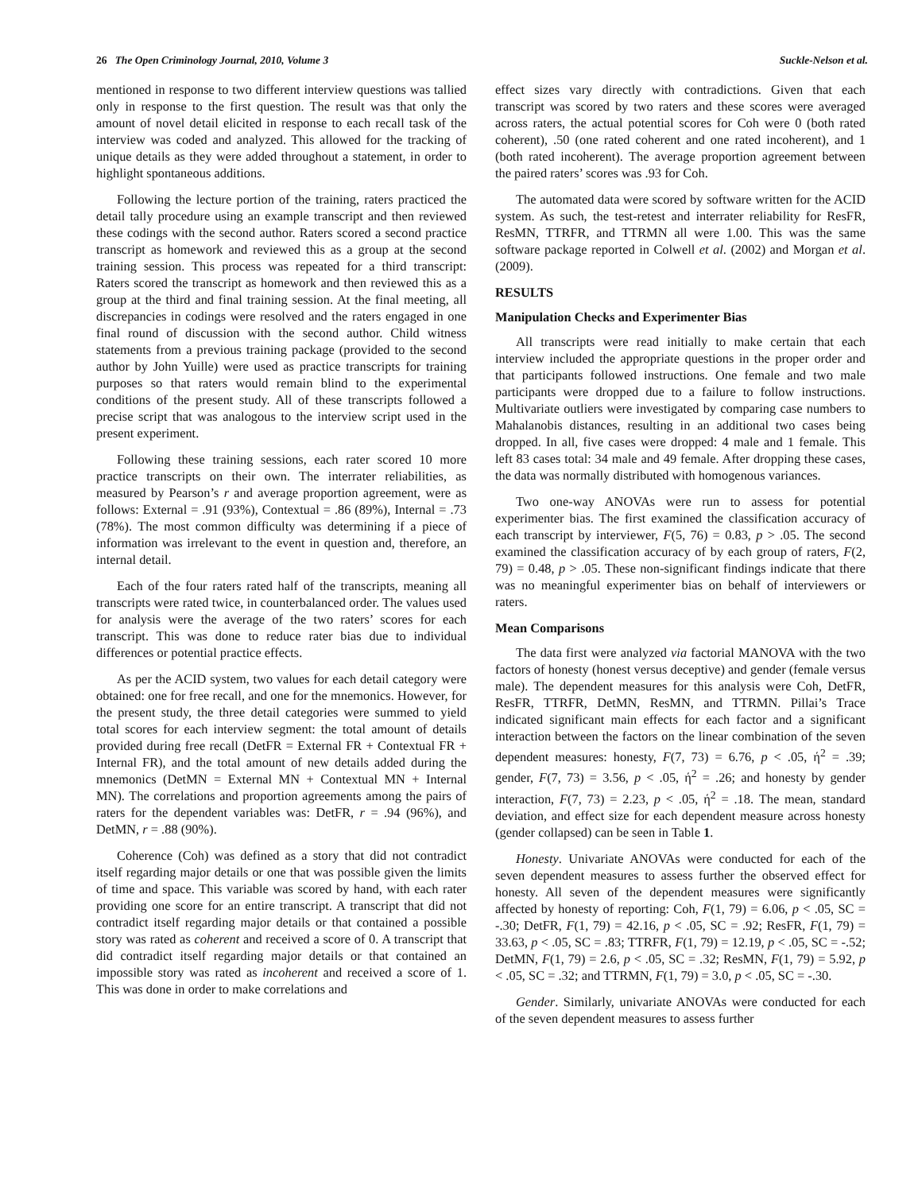26 The Open Criminology Journal, 2010, Volume 3 Suckle-Nelson et al.
mentioned in response to two different interview questions was tallied only in response to the first question. The result was that only the amount of novel detail elicited in response to each recall task of the interview was coded and analyzed. This allowed for the tracking of unique details as they were added throughout a statement, in order to highlight spontaneous additions.
Following the lecture portion of the training, raters practiced the detail tally procedure using an example transcript and then reviewed these codings with the second author. Raters scored a second practice transcript as homework and reviewed this as a group at the second training session. This process was repeated for a third transcript: Raters scored the transcript as homework and then reviewed this as a group at the third and final training session. At the final meeting, all discrepancies in codings were resolved and the raters engaged in one final round of discussion with the second author. Child witness statements from a previous training package (provided to the second author by John Yuille) were used as practice transcripts for training purposes so that raters would remain blind to the experimental conditions of the present study. All of these transcripts followed a precise script that was analogous to the interview script used in the present experiment.
Following these training sessions, each rater scored 10 more practice transcripts on their own. The interrater reliabilities, as measured by Pearson’s r and average proportion agreement, were as follows: External = .91 (93%), Contextual = .86 (89%), Internal = .73 (78%). The most common difficulty was determining if a piece of information was irrelevant to the event in question and, therefore, an internal detail.
Each of the four raters rated half of the transcripts, meaning all transcripts were rated twice, in counterbalanced order. The values used for analysis were the average of the two raters’ scores for each transcript. This was done to reduce rater bias due to individual differences or potential practice effects.
As per the ACID system, two values for each detail category were obtained: one for free recall, and one for the mnemonics. However, for the present study, the three detail categories were summed to yield total scores for each interview segment: the total amount of details provided during free recall (DetFR = External FR + Contextual FR + Internal FR), and the total amount of new details added during the mnemonics (DetMN = External MN + Contextual MN + Internal MN). The correlations and proportion agreements among the pairs of raters for the dependent variables was: DetFR, r = .94 (96%), and DetMN, r = .88 (90%).
Coherence (Coh) was defined as a story that did not contradict itself regarding major details or one that was possible given the limits of time and space. This variable was scored by hand, with each rater providing one score for an entire transcript. A transcript that did not contradict itself regarding major details or that contained a possible story was rated as coherent and received a score of 0. A transcript that did contradict itself regarding major details or that contained an impossible story was rated as incoherent and received a score of 1. This was done in order to make correlations and
effect sizes vary directly with contradictions. Given that each transcript was scored by two raters and these scores were averaged across raters, the actual potential scores for Coh were 0 (both rated coherent), .50 (one rated coherent and one rated incoherent), and 1 (both rated incoherent). The average proportion agreement between the paired raters’ scores was .93 for Coh.
The automated data were scored by software written for the ACID system. As such, the test-retest and interrater reliability for ResFR, ResMN, TTRFR, and TTRMN all were 1.00. This was the same software package reported in Colwell et al. (2002) and Morgan et al. (2009).
RESULTS
Manipulation Checks and Experimenter Bias
All transcripts were read initially to make certain that each interview included the appropriate questions in the proper order and that participants followed instructions. One female and two male participants were dropped due to a failure to follow instructions. Multivariate outliers were investigated by comparing case numbers to Mahalanobis distances, resulting in an additional two cases being dropped. In all, five cases were dropped: 4 male and 1 female. This left 83 cases total: 34 male and 49 female. After dropping these cases, the data was normally distributed with homogenous variances.
Two one-way ANOVAs were run to assess for potential experimenter bias. The first examined the classification accuracy of each transcript by interviewer, F(5, 76) = 0.83, p > .05. The second examined the classification accuracy of by each group of raters, F(2, 79) = 0.48, p > .05. These non-significant findings indicate that there was no meaningful experimenter bias on behalf of interviewers or raters.
Mean Comparisons
The data first were analyzed via factorial MANOVA with the two factors of honesty (honest versus deceptive) and gender (female versus male). The dependent measures for this analysis were Coh, DetFR, ResFR, TTRFR, DetMN, ResMN, and TTRMN. Pillai’s Trace indicated significant main effects for each factor and a significant interaction between the factors on the linear combination of the seven dependent measures: honesty, F(7, 73) = 6.76, p < .05, ή<sup>2</sup> = .39; gender, F(7, 73) = 3.56, p < .05, ή<sup>2</sup> = .26; and honesty by gender interaction, F(7, 73) = 2.23, p < .05, ή<sup>2</sup> = .18. The mean, standard deviation, and effect size for each dependent measure across honesty (gender collapsed) can be seen in Table 1.
Honesty. Univariate ANOVAs were conducted for each of the seven dependent measures to assess further the observed effect for honesty. All seven of the dependent measures were significantly affected by honesty of reporting: Coh, F(1, 79) = 6.06, p < .05, SC = -.30; DetFR, F(1, 79) = 42.16, p < .05, SC = .92; ResFR, F(1, 79) = 33.63, p < .05, SC = .83; TTRFR, F(1, 79) = 12.19, p < .05, SC = -.52; DetMN, F(1, 79) = 2.6, p < .05, SC = .32; ResMN, F(1, 79) = 5.92, p < .05, SC = .32; and TTRMN, F(1, 79) = 3.0, p < .05, SC = -.30.
Gender. Similarly, univariate ANOVAs were conducted for each of the seven dependent measures to assess further